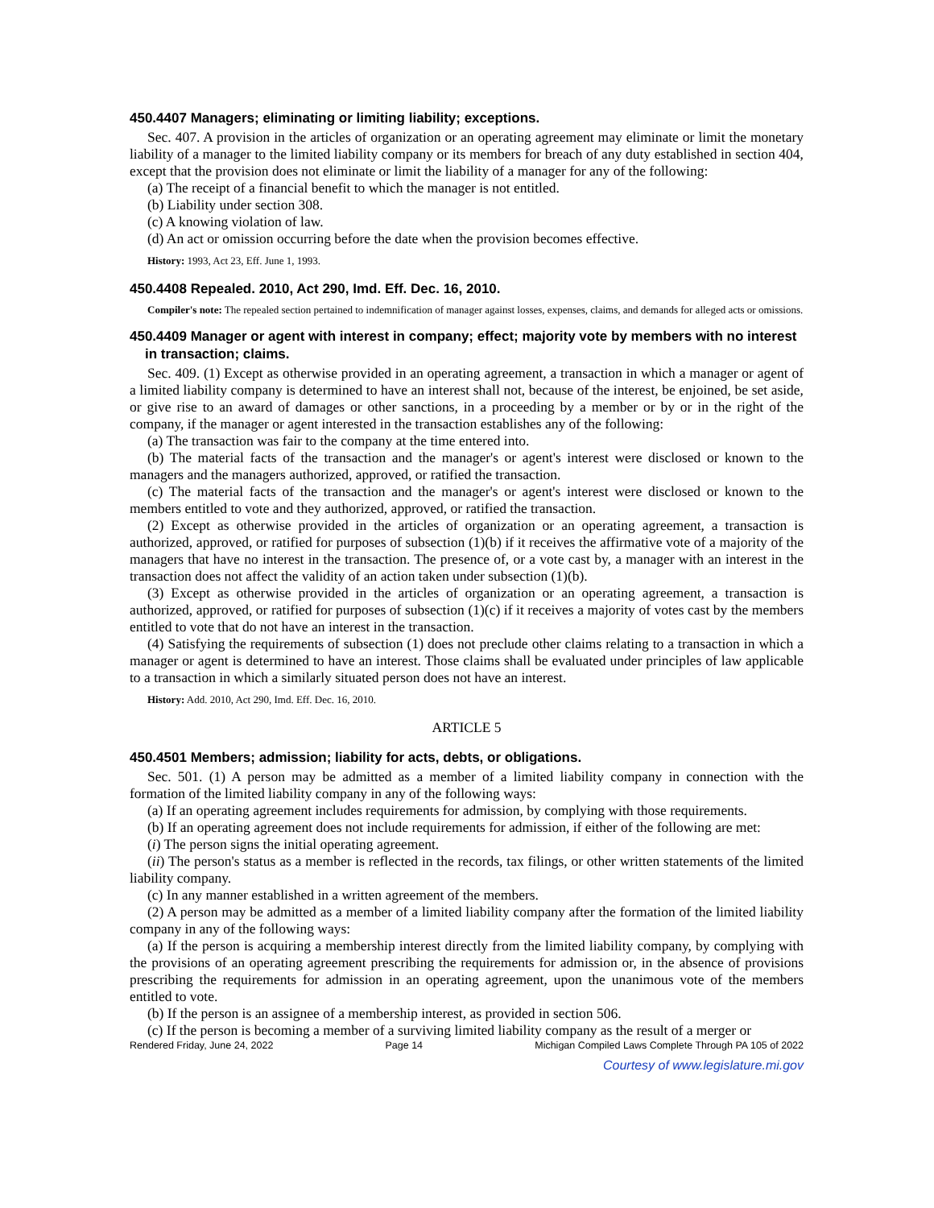450.4407 Managers; eliminating or limiting liability; exceptions.
Sec. 407. A provision in the articles of organization or an operating agreement may eliminate or limit the monetary liability of a manager to the limited liability company or its members for breach of any duty established in section 404, except that the provision does not eliminate or limit the liability of a manager for any of the following:
(a) The receipt of a financial benefit to which the manager is not entitled.
(b) Liability under section 308.
(c) A knowing violation of law.
(d) An act or omission occurring before the date when the provision becomes effective.
History: 1993, Act 23, Eff. June 1, 1993.
450.4408 Repealed. 2010, Act 290, Imd. Eff. Dec. 16, 2010.
Compiler's note: The repealed section pertained to indemnification of manager against losses, expenses, claims, and demands for alleged acts or omissions.
450.4409 Manager or agent with interest in company; effect; majority vote by members with no interest in transaction; claims.
Sec. 409. (1) Except as otherwise provided in an operating agreement, a transaction in which a manager or agent of a limited liability company is determined to have an interest shall not, because of the interest, be enjoined, be set aside, or give rise to an award of damages or other sanctions, in a proceeding by a member or by or in the right of the company, if the manager or agent interested in the transaction establishes any of the following:
(a) The transaction was fair to the company at the time entered into.
(b) The material facts of the transaction and the manager's or agent's interest were disclosed or known to the managers and the managers authorized, approved, or ratified the transaction.
(c) The material facts of the transaction and the manager's or agent's interest were disclosed or known to the members entitled to vote and they authorized, approved, or ratified the transaction.
(2) Except as otherwise provided in the articles of organization or an operating agreement, a transaction is authorized, approved, or ratified for purposes of subsection (1)(b) if it receives the affirmative vote of a majority of the managers that have no interest in the transaction. The presence of, or a vote cast by, a manager with an interest in the transaction does not affect the validity of an action taken under subsection (1)(b).
(3) Except as otherwise provided in the articles of organization or an operating agreement, a transaction is authorized, approved, or ratified for purposes of subsection (1)(c) if it receives a majority of votes cast by the members entitled to vote that do not have an interest in the transaction.
(4) Satisfying the requirements of subsection (1) does not preclude other claims relating to a transaction in which a manager or agent is determined to have an interest. Those claims shall be evaluated under principles of law applicable to a transaction in which a similarly situated person does not have an interest.
History: Add. 2010, Act 290, Imd. Eff. Dec. 16, 2010.
ARTICLE 5
450.4501 Members; admission; liability for acts, debts, or obligations.
Sec. 501. (1) A person may be admitted as a member of a limited liability company in connection with the formation of the limited liability company in any of the following ways:
(a) If an operating agreement includes requirements for admission, by complying with those requirements.
(b) If an operating agreement does not include requirements for admission, if either of the following are met:
(i) The person signs the initial operating agreement.
(ii) The person's status as a member is reflected in the records, tax filings, or other written statements of the limited liability company.
(c) In any manner established in a written agreement of the members.
(2) A person may be admitted as a member of a limited liability company after the formation of the limited liability company in any of the following ways:
(a) If the person is acquiring a membership interest directly from the limited liability company, by complying with the provisions of an operating agreement prescribing the requirements for admission or, in the absence of provisions prescribing the requirements for admission in an operating agreement, upon the unanimous vote of the members entitled to vote.
(b) If the person is an assignee of a membership interest, as provided in section 506.
(c) If the person is becoming a member of a surviving limited liability company as the result of a merger or
Rendered Friday, June 24, 2022 Page 14 Michigan Compiled Laws Complete Through PA 105 of 2022
Courtesy of www.legislature.mi.gov